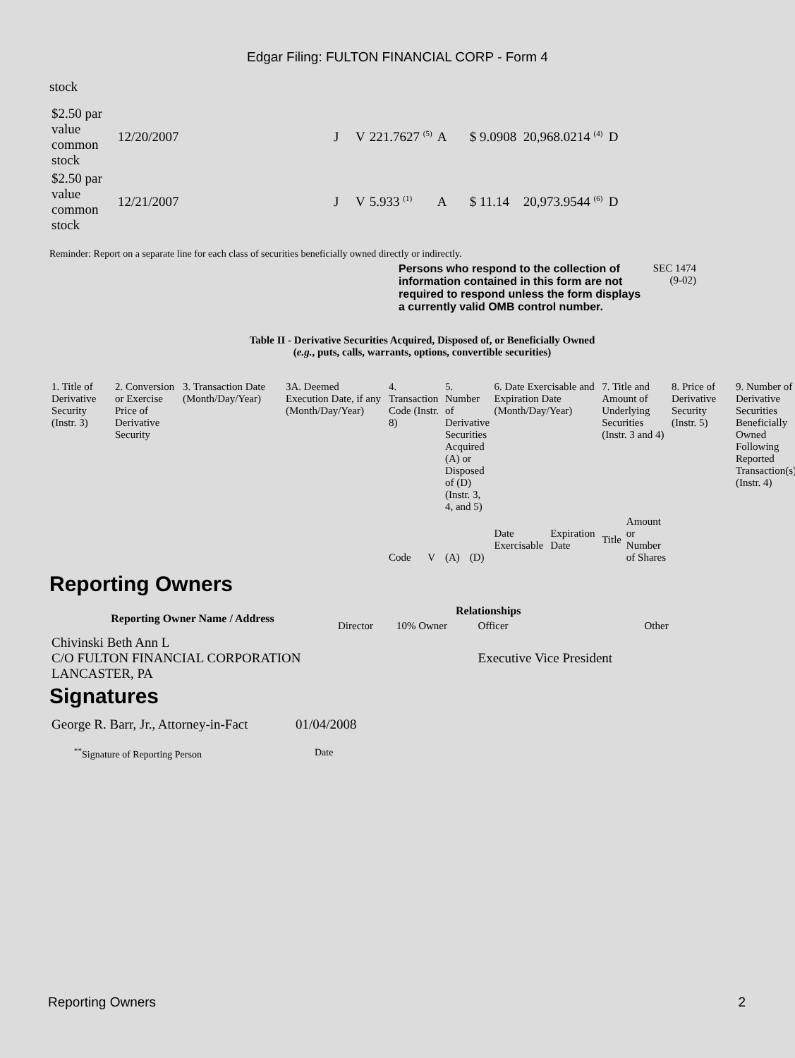Edgar Filing: FULTON FINANCIAL CORP - Form 4
stock
| $2.50 par value common stock | 12/20/2007 | J | V | 221.7627 <sup>(5)</sup> | A | $ 9.0908 | 20,968.0214 <sup>(4)</sup> | D |
| $2.50 par value common stock | 12/21/2007 | J | V | 5.933 <sup>(1)</sup> | A | $ 11.14 | 20,973.9544 <sup>(6)</sup> | D |
Reminder: Report on a separate line for each class of securities beneficially owned directly or indirectly.
Persons who respond to the collection of information contained in this form are not required to respond unless the form displays a currently valid OMB control number.
SEC 1474 (9-02)
Table II - Derivative Securities Acquired, Disposed of, or Beneficially Owned
(e.g., puts, calls, warrants, options, convertible securities)
| 1. Title of Derivative Security (Instr. 3) | 2. Conversion or Exercise Price of Derivative Security | 3. Transaction Date (Month/Day/Year) | 3A. Deemed Execution Date, if any (Month/Day/Year) | 4. Transaction Code (Instr. 8) | | 5. Number of Derivative Securities Acquired (A) or Disposed of (D) (Instr. 3, 4, and 5) | | 6. Date Exercisable and Expiration Date (Month/Day/Year) | | 7. Title and Amount of Underlying Securities (Instr. 3 and 4) | | 8. Price of Derivative Security (Instr. 5) | 9. Number of Derivative Securities Beneficially Owned Following Reported Transaction(s) (Instr. 4) |
| | | | | Code | V | (A) | (D) | Date Exercisable | Expiration Date | Title | Amount or Number of Shares | | |
Reporting Owners
| Reporting Owner Name / Address | Relationships | | | |
| --- | --- | --- | --- | --- |
| | Director | 10% Owner | Officer | Other |
| Chivinski Beth Ann L C/O FULTON FINANCIAL CORPORATION LANCASTER, PA | | | Executive Vice President | |
Signatures
| George R. Barr, Jr., Attorney-in-Fact | 01/04/2008 |
| <sup>**</sup> Signature of Reporting Person | Date |
Reporting Owners 2